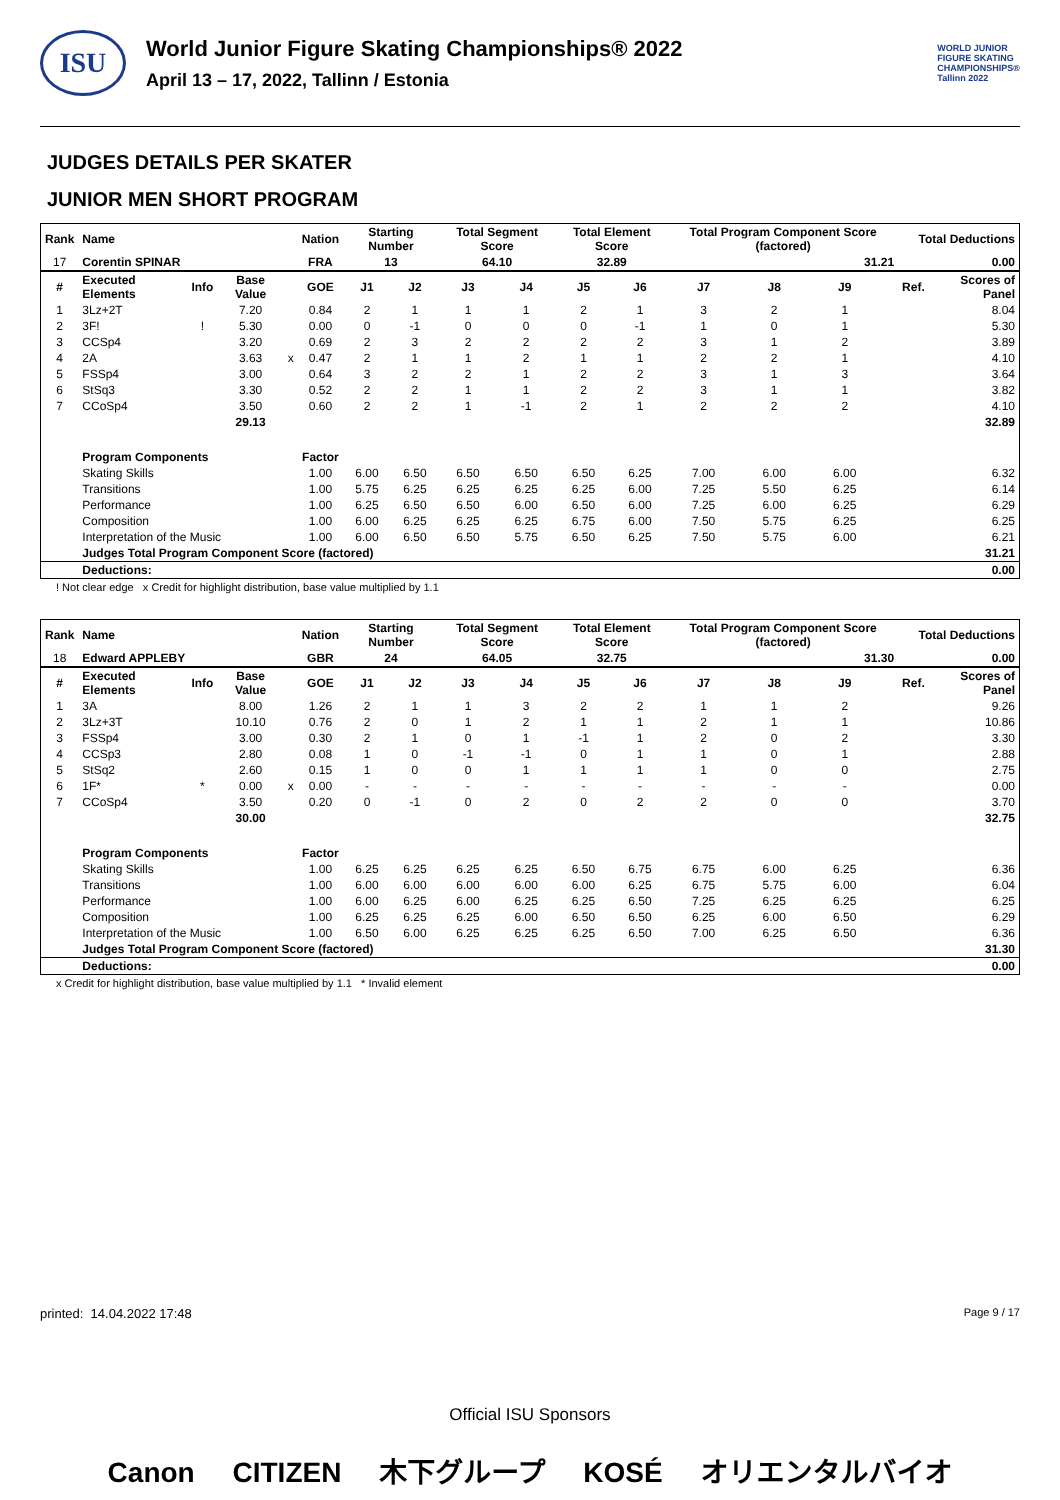ISU
World Junior Figure Skating Championships® 2022
April 13 – 17, 2022, Tallinn / Estonia
WORLD JUNIOR
FIGURE SKATING
CHAMPIONSHIPS®
Tallinn 2022
JUDGES DETAILS PER SKATER
JUNIOR MEN SHORT PROGRAM
| Rank | Name | | | | Nation | Starting Number | | Total Segment Score | | Total Element Score | | Total Program Component Score (factored) | | | | Total Deductions | |
| --- | --- | --- | --- | --- | --- | --- | --- | --- | --- | --- | --- | --- | --- | --- | --- | --- | --- |
| 17 | Corentin SPINAR | | | | FRA | 13 | | 64.10 | | 32.89 | | 31.21 | | | | 0.00 | |
| # | Executed Elements | Info | Base Value | | GOE | J1 | J2 | J3 | J4 | J5 | J6 | J7 | J8 | J9 | | Ref. | Scores of Panel |
| 1 | 3Lz+2T | | 7.20 | | 0.84 | 2 | 1 | 1 | 1 | 2 | 1 | 3 | 2 | 1 | | | 8.04 |
| 2 | 3F! | ! | 5.30 | | 0.00 | 0 | -1 | 0 | 0 | 0 | -1 | 1 | 0 | 1 | | | 5.30 |
| 3 | CCSp4 | | 3.20 | | 0.69 | 2 | 3 | 2 | 2 | 2 | 2 | 3 | 1 | 2 | | | 3.89 |
| 4 | 2A | | 3.63 | x | 0.47 | 2 | 1 | 1 | 2 | 1 | 1 | 2 | 2 | 1 | | | 4.10 |
| 5 | FSSp4 | | 3.00 | | 0.64 | 3 | 2 | 2 | 1 | 2 | 2 | 3 | 1 | 3 | | | 3.64 |
| 6 | StSq3 | | 3.30 | | 0.52 | 2 | 2 | 1 | 1 | 2 | 2 | 3 | 1 | 1 | | | 3.82 |
| 7 | CCoSp4 | | 3.50 | | 0.60 | 2 | 2 | 1 | -1 | 2 | 1 | 2 | 2 | 2 | | | 4.10 |
| | | | 29.13 | | | | | | | | | | | | | | 32.89 |
| | Program Components | | | | Factor | | | | | | | | | | | | |
| | Skating Skills | | | | 1.00 | 6.00 | 6.50 | 6.50 | 6.50 | 6.50 | 6.25 | 7.00 | 6.00 | 6.00 | | | 6.32 |
| | Transitions | | | | 1.00 | 5.75 | 6.25 | 6.25 | 6.25 | 6.25 | 6.00 | 7.25 | 5.50 | 6.25 | | | 6.14 |
| | Performance | | | | 1.00 | 6.25 | 6.50 | 6.50 | 6.00 | 6.50 | 6.00 | 7.25 | 6.00 | 6.25 | | | 6.29 |
| | Composition | | | | 1.00 | 6.00 | 6.25 | 6.25 | 6.25 | 6.75 | 6.00 | 7.50 | 5.75 | 6.25 | | | 6.25 |
| | Interpretation of the Music | | | | 1.00 | 6.00 | 6.50 | 6.50 | 5.75 | 6.50 | 6.25 | 7.50 | 5.75 | 6.00 | | | 6.21 |
| | Judges Total Program Component Score (factored) | | | | | | | | | | | | | | | | 31.21 |
| | Deductions: | | | | | | | | | | | | | | | | 0.00 |
! Not clear edge x Credit for highlight distribution, base value multiplied by 1.1
| Rank | Name | | | | Nation | Starting Number | | Total Segment Score | | Total Element Score | | Total Program Component Score (factored) | | | | Total Deductions | |
| --- | --- | --- | --- | --- | --- | --- | --- | --- | --- | --- | --- | --- | --- | --- | --- | --- | --- |
| 18 | Edward APPLEBY | | | | GBR | 24 | | 64.05 | | 32.75 | | 31.30 | | | | 0.00 | |
| # | Executed Elements | Info | Base Value | | GOE | J1 | J2 | J3 | J4 | J5 | J6 | J7 | J8 | J9 | | Ref. | Scores of Panel |
| 1 | 3A | | 8.00 | | 1.26 | 2 | 1 | 1 | 3 | 2 | 2 | 1 | 1 | 2 | | | 9.26 |
| 2 | 3Lz+3T | | 10.10 | | 0.76 | 2 | 0 | 1 | 2 | 1 | 1 | 2 | 1 | 1 | | | 10.86 |
| 3 | FSSp4 | | 3.00 | | 0.30 | 2 | 1 | 0 | 1 | -1 | 1 | 2 | 0 | 2 | | | 3.30 |
| 4 | CCSp3 | | 2.80 | | 0.08 | 1 | 0 | -1 | -1 | 0 | 1 | 1 | 0 | 1 | | | 2.88 |
| 5 | StSq2 | | 2.60 | | 0.15 | 1 | 0 | 0 | 1 | 1 | 1 | 1 | 0 | 0 | | | 2.75 |
| 6 | 1F* | * | 0.00 | x | 0.00 | - | - | - | - | - | - | - | - | - | | | 0.00 |
| 7 | CCoSp4 | | 3.50 | | 0.20 | 0 | -1 | 0 | 2 | 0 | 2 | 2 | 0 | 0 | | | 3.70 |
| | | | 30.00 | | | | | | | | | | | | | | 32.75 |
| | Program Components | | | | Factor | | | | | | | | | | | | |
| | Skating Skills | | | | 1.00 | 6.25 | 6.25 | 6.25 | 6.25 | 6.50 | 6.75 | 6.75 | 6.00 | 6.25 | | | 6.36 |
| | Transitions | | | | 1.00 | 6.00 | 6.00 | 6.00 | 6.00 | 6.00 | 6.25 | 6.75 | 5.75 | 6.00 | | | 6.04 |
| | Performance | | | | 1.00 | 6.00 | 6.25 | 6.00 | 6.25 | 6.25 | 6.50 | 7.25 | 6.25 | 6.25 | | | 6.25 |
| | Composition | | | | 1.00 | 6.25 | 6.25 | 6.25 | 6.00 | 6.50 | 6.50 | 6.25 | 6.00 | 6.50 | | | 6.29 |
| | Interpretation of the Music | | | | 1.00 | 6.50 | 6.00 | 6.25 | 6.25 | 6.25 | 6.50 | 7.00 | 6.25 | 6.50 | | | 6.36 |
| | Judges Total Program Component Score (factored) | | | | | | | | | | | | | | | | 31.30 |
| | Deductions: | | | | | | | | | | | | | | | | 0.00 |
x Credit for highlight distribution, base value multiplied by 1.1 * Invalid element
printed: 14.04.2022 17:48 Page 9 / 17
Official ISU Sponsors
Canon CITIZEN 木下グループ KOSÉ オリエンタルバイオ